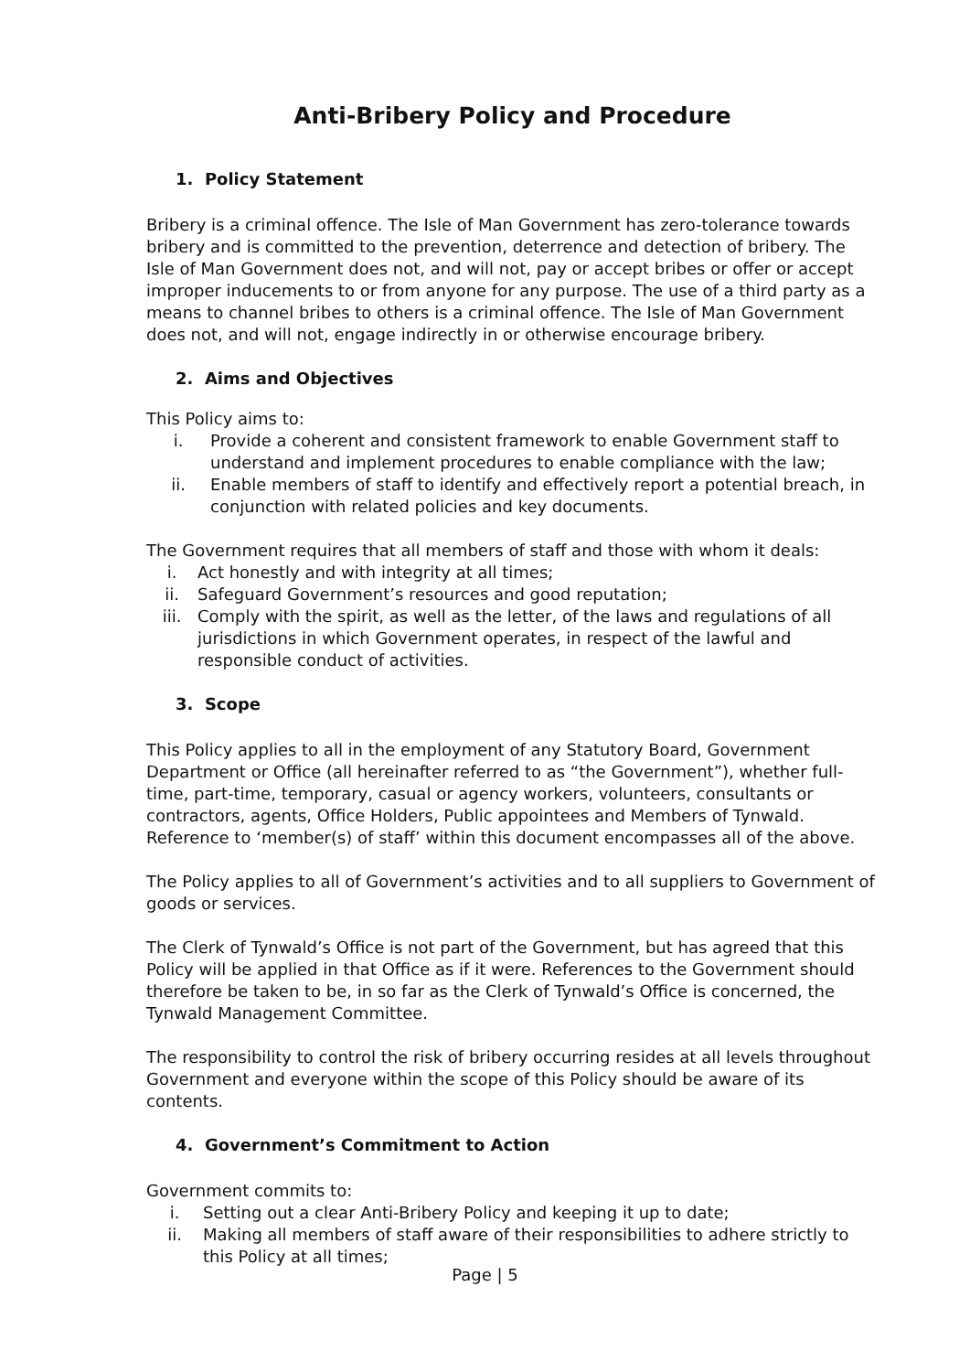Anti-Bribery Policy and Procedure
1. Policy Statement
Bribery is a criminal offence. The Isle of Man Government has zero-tolerance towards bribery and is committed to the prevention, deterrence and detection of bribery. The Isle of Man Government does not, and will not, pay or accept bribes or offer or accept improper inducements to or from anyone for any purpose. The use of a third party as a means to channel bribes to others is a criminal offence. The Isle of Man Government does not, and will not, engage indirectly in or otherwise encourage bribery.
2. Aims and Objectives
This Policy aims to:
i. Provide a coherent and consistent framework to enable Government staff to understand and implement procedures to enable compliance with the law;
ii. Enable members of staff to identify and effectively report a potential breach, in conjunction with related policies and key documents.
The Government requires that all members of staff and those with whom it deals:
i. Act honestly and with integrity at all times;
ii. Safeguard Government’s resources and good reputation;
iii. Comply with the spirit, as well as the letter, of the laws and regulations of all jurisdictions in which Government operates, in respect of the lawful and responsible conduct of activities.
3. Scope
This Policy applies to all in the employment of any Statutory Board, Government Department or Office (all hereinafter referred to as “the Government”), whether full-time, part-time, temporary, casual or agency workers, volunteers, consultants or contractors, agents, Office Holders, Public appointees and Members of Tynwald. Reference to ‘member(s) of staff’ within this document encompasses all of the above.
The Policy applies to all of Government’s activities and to all suppliers to Government of goods or services.
The Clerk of Tynwald’s Office is not part of the Government, but has agreed that this Policy will be applied in that Office as if it were. References to the Government should therefore be taken to be, in so far as the Clerk of Tynwald’s Office is concerned, the Tynwald Management Committee.
The responsibility to control the risk of bribery occurring resides at all levels throughout Government and everyone within the scope of this Policy should be aware of its contents.
4. Government’s Commitment to Action
Government commits to:
i. Setting out a clear Anti-Bribery Policy and keeping it up to date;
ii. Making all members of staff aware of their responsibilities to adhere strictly to this Policy at all times;
Page | 5